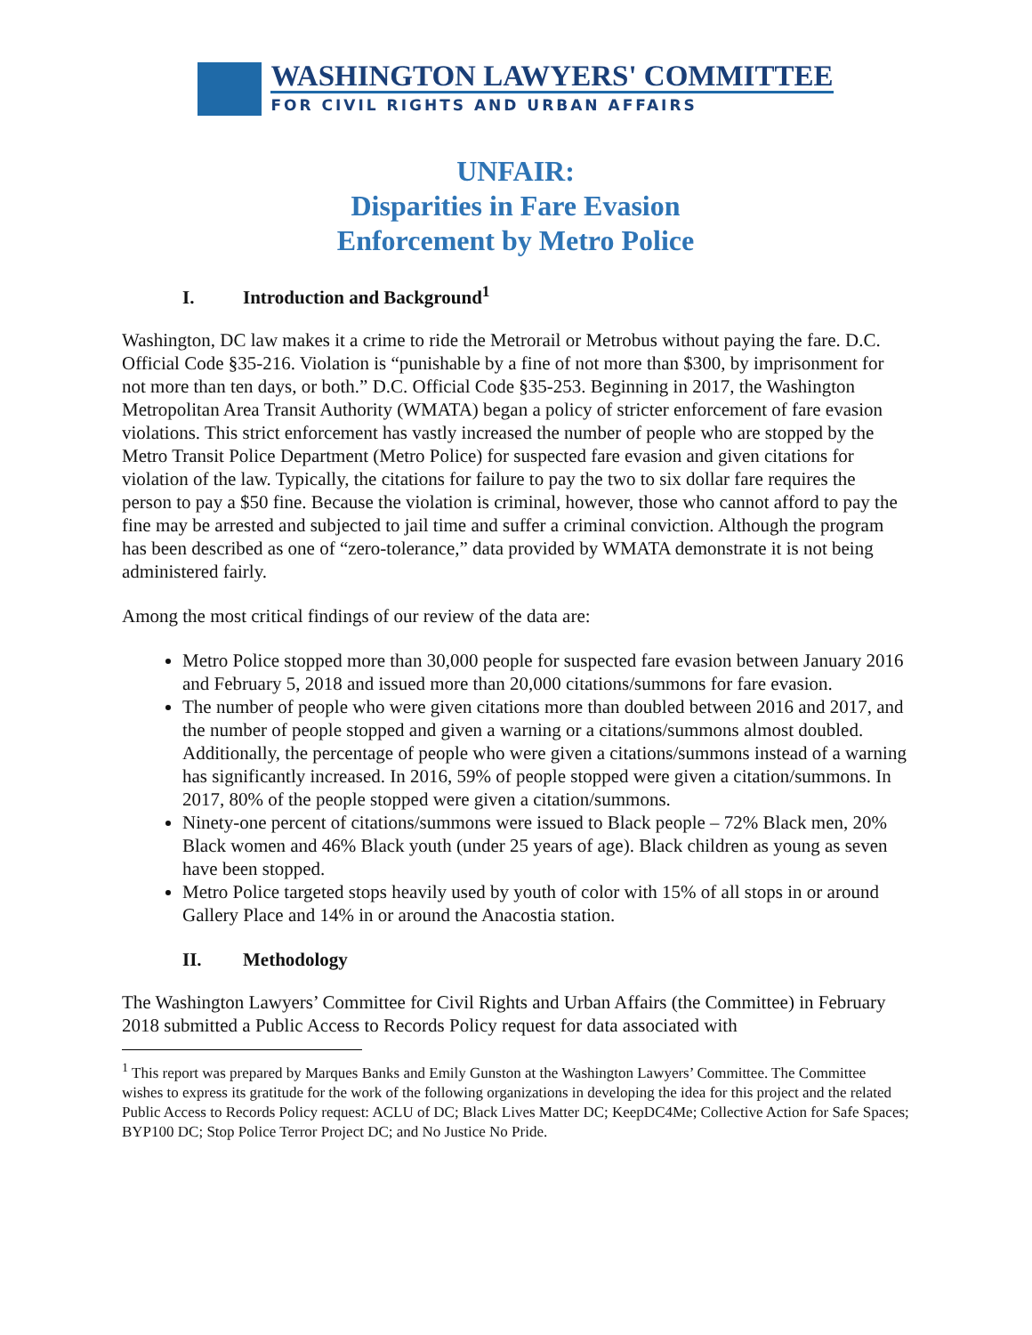WASHINGTON LAWYERS' COMMITTEE
FOR CIVIL RIGHTS AND URBAN AFFAIRS
UNFAIR:
Disparities in Fare Evasion
Enforcement by Metro Police
I. Introduction and Background<sup>1</sup>
Washington, DC law makes it a crime to ride the Metrorail or Metrobus without paying the fare. D.C. Official Code §35-216. Violation is “punishable by a fine of not more than $300, by imprisonment for not more than ten days, or both.” D.C. Official Code §35-253. Beginning in 2017, the Washington Metropolitan Area Transit Authority (WMATA) began a policy of stricter enforcement of fare evasion violations. This strict enforcement has vastly increased the number of people who are stopped by the Metro Transit Police Department (Metro Police) for suspected fare evasion and given citations for violation of the law. Typically, the citations for failure to pay the two to six dollar fare requires the person to pay a $50 fine. Because the violation is criminal, however, those who cannot afford to pay the fine may be arrested and subjected to jail time and suffer a criminal conviction. Although the program has been described as one of “zero-tolerance,” data provided by WMATA demonstrate it is not being administered fairly.
Among the most critical findings of our review of the data are:
Metro Police stopped more than 30,000 people for suspected fare evasion between January 2016 and February 5, 2018 and issued more than 20,000 citations/summons for fare evasion.
The number of people who were given citations more than doubled between 2016 and 2017, and the number of people stopped and given a warning or a citations/summons almost doubled. Additionally, the percentage of people who were given a citations/summons instead of a warning has significantly increased. In 2016, 59% of people stopped were given a citation/summons. In 2017, 80% of the people stopped were given a citation/summons.
Ninety-one percent of citations/summons were issued to Black people – 72% Black men, 20% Black women and 46% Black youth (under 25 years of age). Black children as young as seven have been stopped.
Metro Police targeted stops heavily used by youth of color with 15% of all stops in or around Gallery Place and 14% in or around the Anacostia station.
II. Methodology
The Washington Lawyers’ Committee for Civil Rights and Urban Affairs (the Committee) in February 2018 submitted a Public Access to Records Policy request for data associated with
<sup>1</sup> This report was prepared by Marques Banks and Emily Gunston at the Washington Lawyers’ Committee. The Committee wishes to express its gratitude for the work of the following organizations in developing the idea for this project and the related Public Access to Records Policy request: ACLU of DC; Black Lives Matter DC; KeepDC4Me; Collective Action for Safe Spaces; BYP100 DC; Stop Police Terror Project DC; and No Justice No Pride.